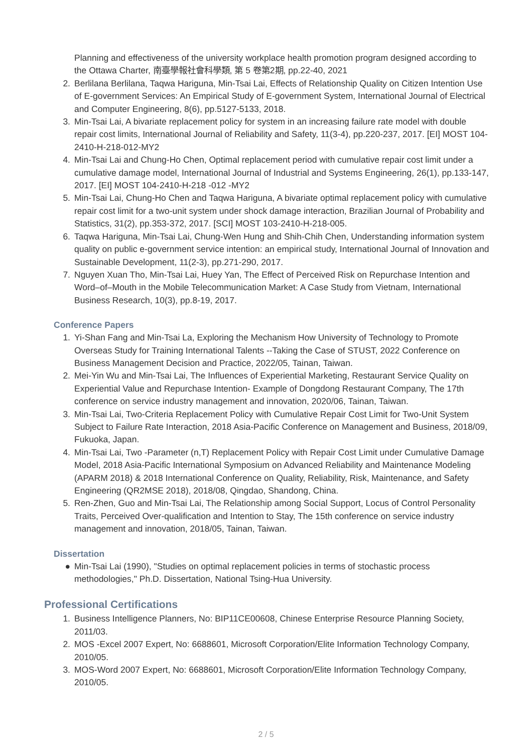Planning and effectiveness of the university workplace health promotion program designed according to the Ottawa Charter, 南臺學報社會科學類, 第 5 卷第2期, pp.22-40, 2021
2. Berlilana Berlilana, Taqwa Hariguna, Min-Tsai Lai, Effects of Relationship Quality on Citizen Intention Use of E-government Services: An Empirical Study of E-government System, International Journal of Electrical and Computer Engineering, 8(6), pp.5127-5133, 2018.
3. Min-Tsai Lai, A bivariate replacement policy for system in an increasing failure rate model with double repair cost limits, International Journal of Reliability and Safety, 11(3-4), pp.220-237, 2017. [EI] MOST 104-2410-H-218-012-MY2
4. Min-Tsai Lai and Chung-Ho Chen, Optimal replacement period with cumulative repair cost limit under a cumulative damage model, International Journal of Industrial and Systems Engineering, 26(1), pp.133-147, 2017. [EI] MOST 104-2410-H-218 -012 -MY2
5. Min-Tsai Lai, Chung-Ho Chen and Taqwa Hariguna, A bivariate optimal replacement policy with cumulative repair cost limit for a two-unit system under shock damage interaction, Brazilian Journal of Probability and Statistics, 31(2), pp.353-372, 2017. [SCI] MOST 103-2410-H-218-005.
6. Taqwa Hariguna, Min-Tsai Lai, Chung-Wen Hung and Shih-Chih Chen, Understanding information system quality on public e-government service intention: an empirical study, International Journal of Innovation and Sustainable Development, 11(2-3), pp.271-290, 2017.
7. Nguyen Xuan Tho, Min-Tsai Lai, Huey Yan, The Effect of Perceived Risk on Repurchase Intention and Word–of–Mouth in the Mobile Telecommunication Market: A Case Study from Vietnam, International Business Research, 10(3), pp.8-19, 2017.
Conference Papers
1. Yi-Shan Fang and Min-Tsai La, Exploring the Mechanism How University of Technology to Promote Overseas Study for Training International Talents --Taking the Case of STUST, 2022 Conference on Business Management Decision and Practice, 2022/05, Tainan, Taiwan.
2. Mei-Yin Wu and Min-Tsai Lai, The Influences of Experiential Marketing, Restaurant Service Quality on Experiential Value and Repurchase Intention- Example of Dongdong Restaurant Company, The 17th conference on service industry management and innovation, 2020/06, Tainan, Taiwan.
3. Min-Tsai Lai, Two-Criteria Replacement Policy with Cumulative Repair Cost Limit for Two-Unit System Subject to Failure Rate Interaction, 2018 Asia-Pacific Conference on Management and Business, 2018/09, Fukuoka, Japan.
4. Min-Tsai Lai, Two -Parameter (n,T) Replacement Policy with Repair Cost Limit under Cumulative Damage Model, 2018 Asia-Pacific International Symposium on Advanced Reliability and Maintenance Modeling (APARM 2018) & 2018 International Conference on Quality, Reliability, Risk, Maintenance, and Safety Engineering (QR2MSE 2018), 2018/08, Qingdao, Shandong, China.
5. Ren-Zhen, Guo and Min-Tsai Lai, The Relationship among Social Support, Locus of Control Personality Traits, Perceived Over-qualification and Intention to Stay, The 15th conference on service industry management and innovation, 2018/05, Tainan, Taiwan.
Dissertation
● Min-Tsai Lai (1990), "Studies on optimal replacement policies in terms of stochastic process methodologies," Ph.D. Dissertation, National Tsing-Hua University.
Professional Certifications
1. Business Intelligence Planners, No: BIP11CE00608, Chinese Enterprise Resource Planning Society, 2011/03.
2. MOS -Excel 2007 Expert, No: 6688601, Microsoft Corporation/Elite Information Technology Company, 2010/05.
3. MOS-Word 2007 Expert, No: 6688601, Microsoft Corporation/Elite Information Technology Company, 2010/05.
2 / 5